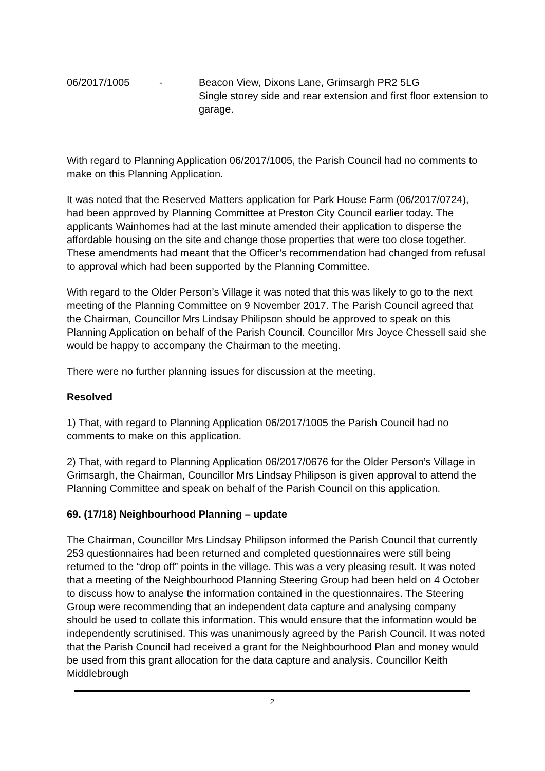06/2017/1005 - Beacon View, Dixons Lane, Grimsargh PR2 5LG
Single storey side and rear extension and first floor extension to garage.
With regard to Planning Application 06/2017/1005, the Parish Council had no comments to make on this Planning Application.
It was noted that the Reserved Matters application for Park House Farm (06/2017/0724), had been approved by Planning Committee at Preston City Council earlier today. The applicants Wainhomes had at the last minute amended their application to disperse the affordable housing on the site and change those properties that were too close together. These amendments had meant that the Officer’s recommendation had changed from refusal to approval which had been supported by the Planning Committee.
With regard to the Older Person’s Village it was noted that this was likely to go to the next meeting of the Planning Committee on 9 November 2017. The Parish Council agreed that the Chairman, Councillor Mrs Lindsay Philipson should be approved to speak on this Planning Application on behalf of the Parish Council. Councillor Mrs Joyce Chessell said she would be happy to accompany the Chairman to the meeting.
There were no further planning issues for discussion at the meeting.
Resolved
1) That, with regard to Planning Application 06/2017/1005 the Parish Council had no comments to make on this application.
2) That, with regard to Planning Application 06/2017/0676 for the Older Person’s Village in Grimsargh, the Chairman, Councillor Mrs Lindsay Philipson is given approval to attend the Planning Committee and speak on behalf of the Parish Council on this application.
69. (17/18) Neighbourhood Planning – update
The Chairman, Councillor Mrs Lindsay Philipson informed the Parish Council that currently 253 questionnaires had been returned and completed questionnaires were still being returned to the “drop off” points in the village. This was a very pleasing result. It was noted that a meeting of the Neighbourhood Planning Steering Group had been held on 4 October to discuss how to analyse the information contained in the questionnaires. The Steering Group were recommending that an independent data capture and analysing company should be used to collate this information. This would ensure that the information would be independently scrutinised. This was unanimously agreed by the Parish Council. It was noted that the Parish Council had received a grant for the Neighbourhood Plan and money would be used from this grant allocation for the data capture and analysis. Councillor Keith Middlebrough
2